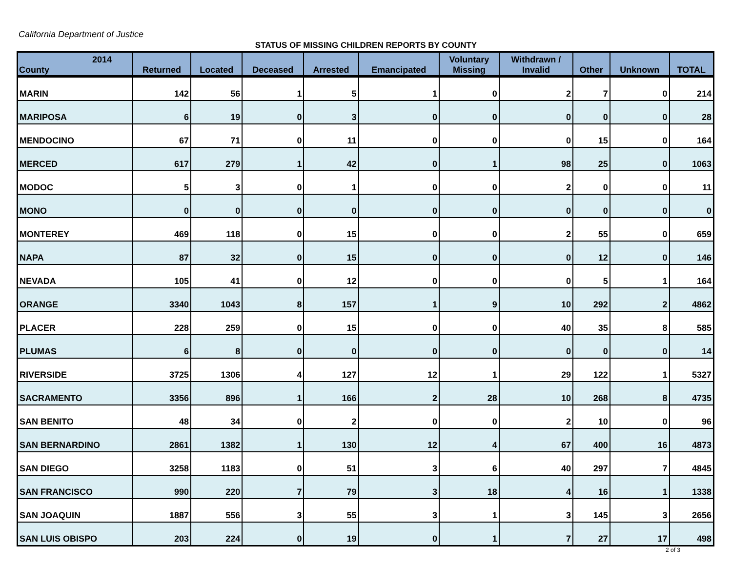California Department of Justice
STATUS OF MISSING CHILDREN REPORTS BY COUNTY
| 2014 County | Returned | Located | Deceased | Arrested | Emancipated | Voluntary Missing | Withdrawn / Invalid | Other | Unknown | TOTAL |
| --- | --- | --- | --- | --- | --- | --- | --- | --- | --- | --- |
| MARIN | 142 | 56 | 1 | 5 | 1 | 0 | 2 | 7 | 0 | 214 |
| MARIPOSA | 6 | 19 | 0 | 3 | 0 | 0 | 0 | 0 | 0 | 28 |
| MENDOCINO | 67 | 71 | 0 | 11 | 0 | 0 | 0 | 15 | 0 | 164 |
| MERCED | 617 | 279 | 1 | 42 | 0 | 1 | 98 | 25 | 0 | 1063 |
| MODOC | 5 | 3 | 0 | 1 | 0 | 0 | 2 | 0 | 0 | 11 |
| MONO | 0 | 0 | 0 | 0 | 0 | 0 | 0 | 0 | 0 | 0 |
| MONTEREY | 469 | 118 | 0 | 15 | 0 | 0 | 2 | 55 | 0 | 659 |
| NAPA | 87 | 32 | 0 | 15 | 0 | 0 | 0 | 12 | 0 | 146 |
| NEVADA | 105 | 41 | 0 | 12 | 0 | 0 | 0 | 5 | 1 | 164 |
| ORANGE | 3340 | 1043 | 8 | 157 | 1 | 9 | 10 | 292 | 2 | 4862 |
| PLACER | 228 | 259 | 0 | 15 | 0 | 0 | 40 | 35 | 8 | 585 |
| PLUMAS | 6 | 8 | 0 | 0 | 0 | 0 | 0 | 0 | 0 | 14 |
| RIVERSIDE | 3725 | 1306 | 4 | 127 | 12 | 1 | 29 | 122 | 1 | 5327 |
| SACRAMENTO | 3356 | 896 | 1 | 166 | 2 | 28 | 10 | 268 | 8 | 4735 |
| SAN BENITO | 48 | 34 | 0 | 2 | 0 | 0 | 2 | 10 | 0 | 96 |
| SAN BERNARDINO | 2861 | 1382 | 1 | 130 | 12 | 4 | 67 | 400 | 16 | 4873 |
| SAN DIEGO | 3258 | 1183 | 0 | 51 | 3 | 6 | 40 | 297 | 7 | 4845 |
| SAN FRANCISCO | 990 | 220 | 7 | 79 | 3 | 18 | 4 | 16 | 1 | 1338 |
| SAN JOAQUIN | 1887 | 556 | 3 | 55 | 3 | 1 | 3 | 145 | 3 | 2656 |
| SAN LUIS OBISPO | 203 | 224 | 0 | 19 | 0 | 1 | 7 | 27 | 17 | 498 |
2 of 3